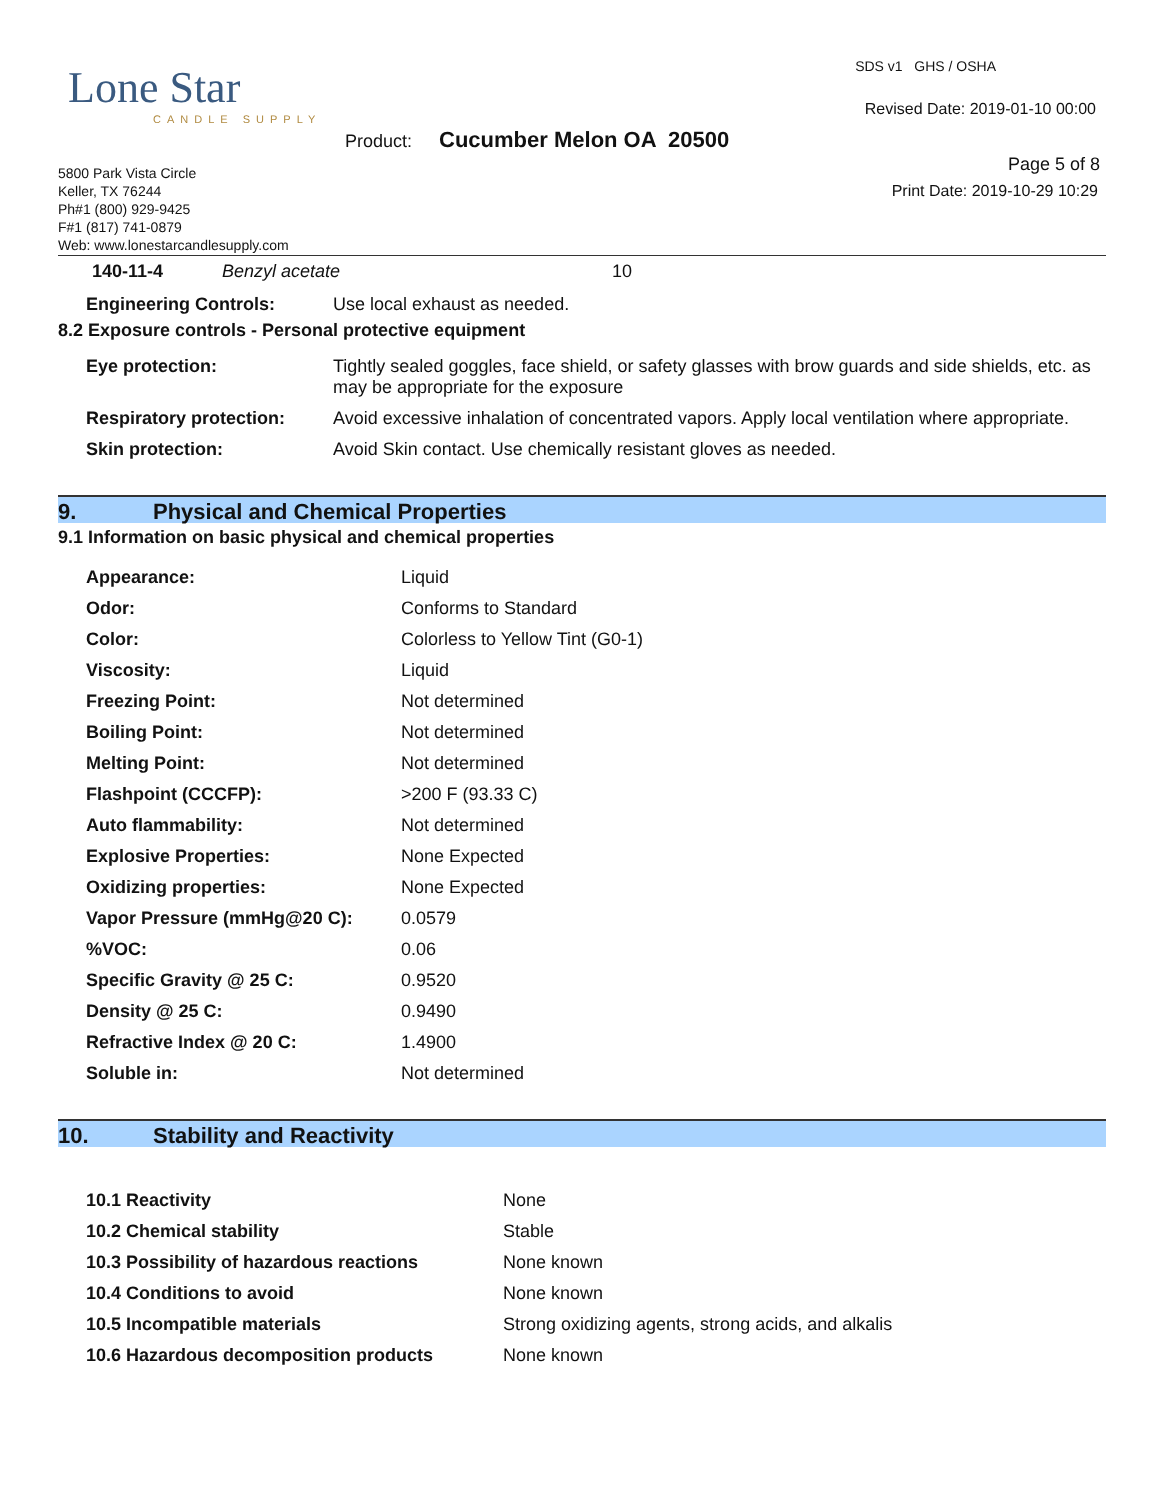Lone Star
CANDLE SUPPLY
SDS v1 GHS / OSHA
Revised Date: 2019-01-10 00:00
Product: Cucumber Melon OA 20500
Page 5 of 8
Print Date: 2019-10-29 10:29
5800 Park Vista Circle
Keller, TX 76244
Ph#1 (800) 929-9425
F#1 (817) 741-0879
Web: www.lonestarcandlesupply.com
| 140-11-4 | Benzyl acetate | 10 |
| Engineering Controls: | Use local exhaust as needed. |
8.2 Exposure controls - Personal protective equipment
| Eye protection: | Tightly sealed goggles, face shield, or safety glasses with brow guards and side shields, etc. as may be appropriate for the exposure |
| Respiratory protection: | Avoid excessive inhalation of concentrated vapors. Apply local ventilation where appropriate. |
| Skin protection: | Avoid Skin contact. Use chemically resistant gloves as needed. |
9. Physical and Chemical Properties
9.1 Information on basic physical and chemical properties
| Appearance: | Liquid |
| Odor: | Conforms to Standard |
| Color: | Colorless to Yellow Tint (G0-1) |
| Viscosity: | Liquid |
| Freezing Point: | Not determined |
| Boiling Point: | Not determined |
| Melting Point: | Not determined |
| Flashpoint (CCCFP): | >200 F (93.33 C) |
| Auto flammability: | Not determined |
| Explosive Properties: | None Expected |
| Oxidizing properties: | None Expected |
| Vapor Pressure (mmHg@20 C): | 0.0579 |
| %VOC: | 0.06 |
| Specific Gravity @ 25 C: | 0.9520 |
| Density @ 25 C: | 0.9490 |
| Refractive Index @ 20 C: | 1.4900 |
| Soluble in: | Not determined |
10. Stability and Reactivity
| 10.1 Reactivity | None |
| 10.2 Chemical stability | Stable |
| 10.3 Possibility of hazardous reactions | None known |
| 10.4 Conditions to avoid | None known |
| 10.5 Incompatible materials | Strong oxidizing agents, strong acids, and alkalis |
| 10.6 Hazardous decomposition products | None known |